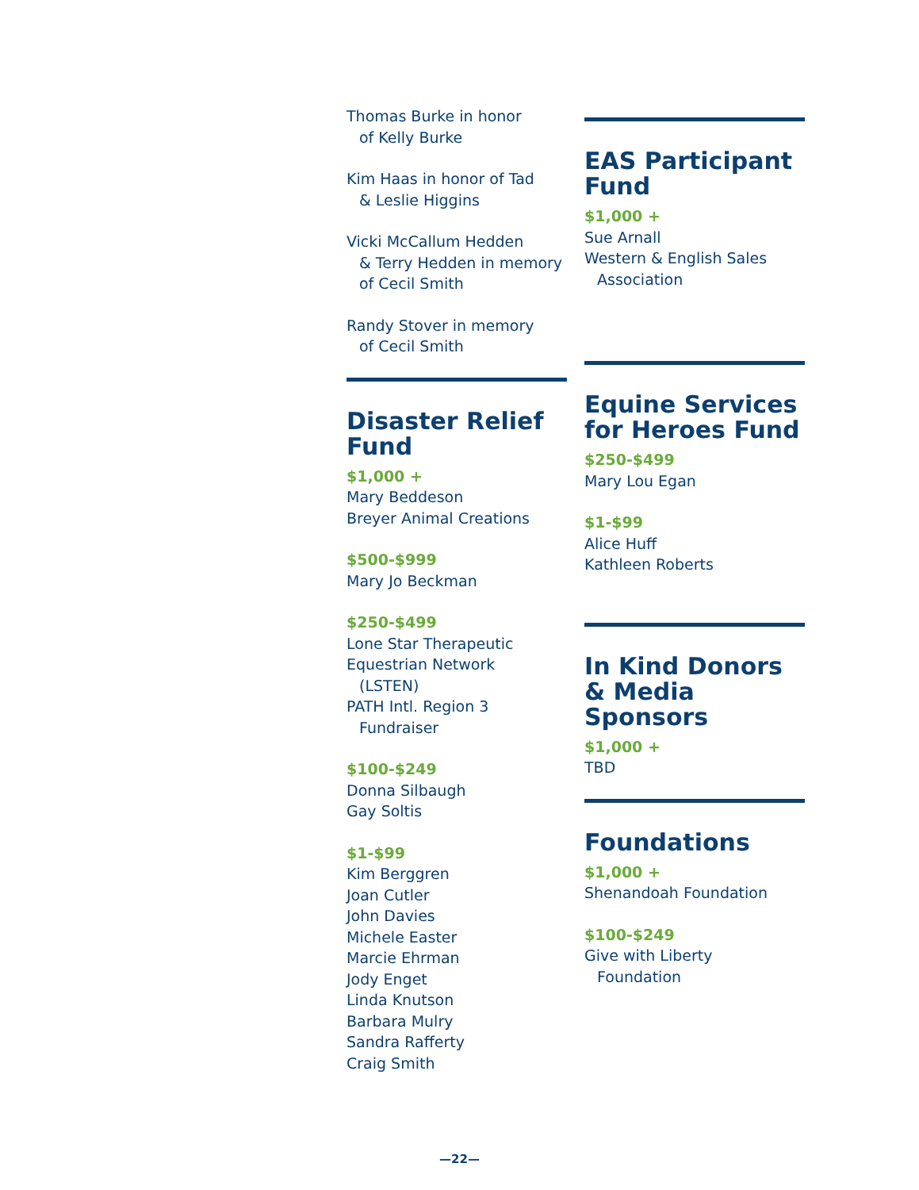Thomas Burke in honor
of Kelly Burke
Kim Haas in honor of Tad
& Leslie Higgins
Vicki McCallum Hedden
& Terry Hedden in memory of Cecil Smith
Randy Stover in memory
of Cecil Smith
Disaster Relief Fund
$1,000 +
Mary Beddeson
Breyer Animal Creations
$500-$999
Mary Jo Beckman
$250-$499
Lone Star Therapeutic Equestrian Network
(LSTEN)
PATH Intl. Region 3
Fundraiser
$100-$249
Donna Silbaugh
Gay Soltis
$1-$99
Kim Berggren
Joan Cutler
John Davies
Michele Easter
Marcie Ehrman
Jody Enget
Linda Knutson
Barbara Mulry
Sandra Rafferty
Craig Smith
EAS Participant Fund
$1,000 +
Sue Arnall
Western & English Sales
Association
Equine Services for Heroes Fund
$250-$499
Mary Lou Egan
$1-$99
Alice Huff
Kathleen Roberts
In Kind Donors & Media Sponsors
$1,000 +
TBD
Foundations
$1,000 +
Shenandoah Foundation
$100-$249
Give with Liberty
Foundation
—22—